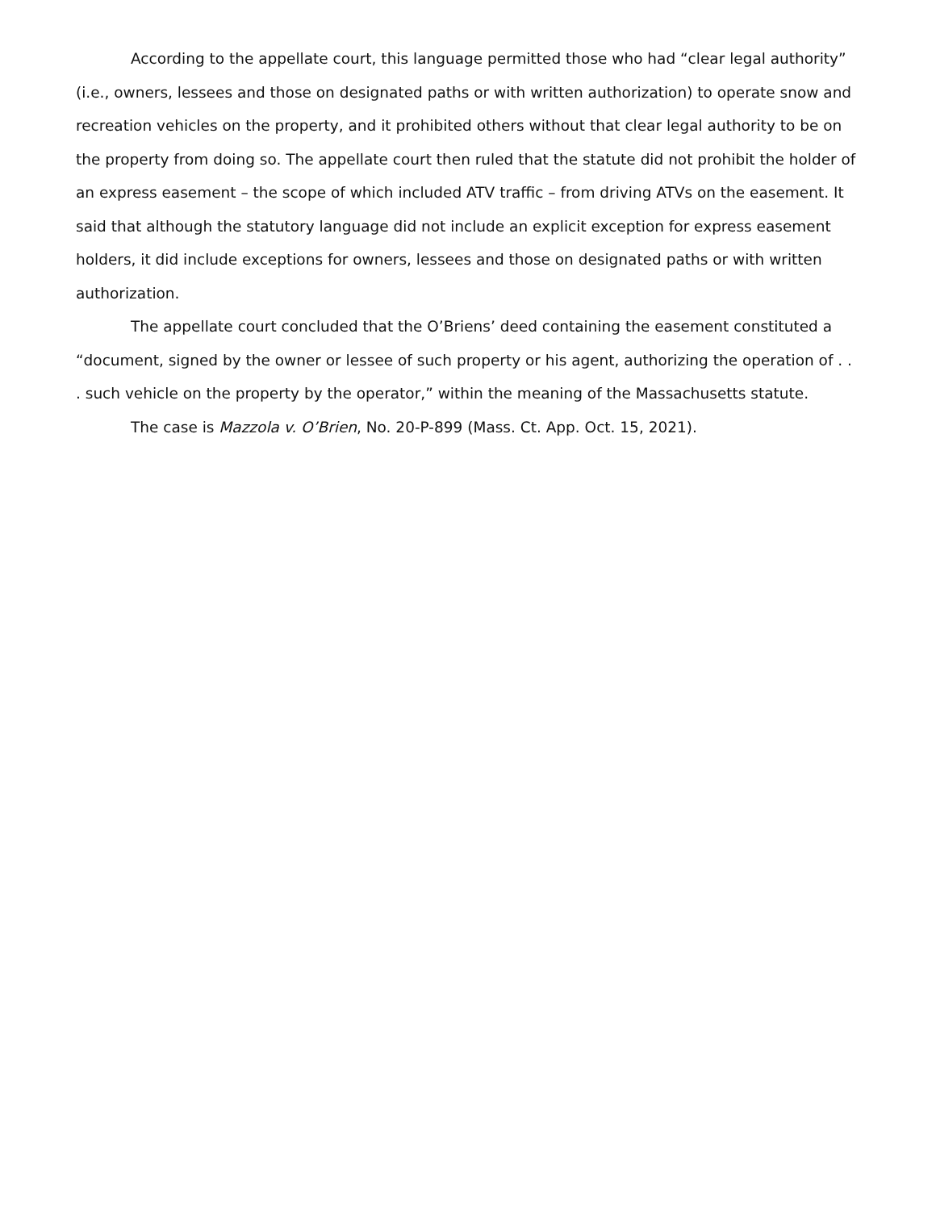According to the appellate court, this language permitted those who had “clear legal authority” (i.e., owners, lessees and those on designated paths or with written authorization) to operate snow and recreation vehicles on the property, and it prohibited others without that clear legal authority to be on the property from doing so. The appellate court then ruled that the statute did not prohibit the holder of an express easement – the scope of which included ATV traffic – from driving ATVs on the easement. It said that although the statutory language did not include an explicit exception for express easement holders, it did include exceptions for owners, lessees and those on designated paths or with written authorization.
The appellate court concluded that the O’Briens’ deed containing the easement constituted a “document, signed by the owner or lessee of such property or his agent, authorizing the operation of . . . such vehicle on the property by the operator,” within the meaning of the Massachusetts statute.
The case is Mazzola v. O’Brien, No. 20-P-899 (Mass. Ct. App. Oct. 15, 2021).